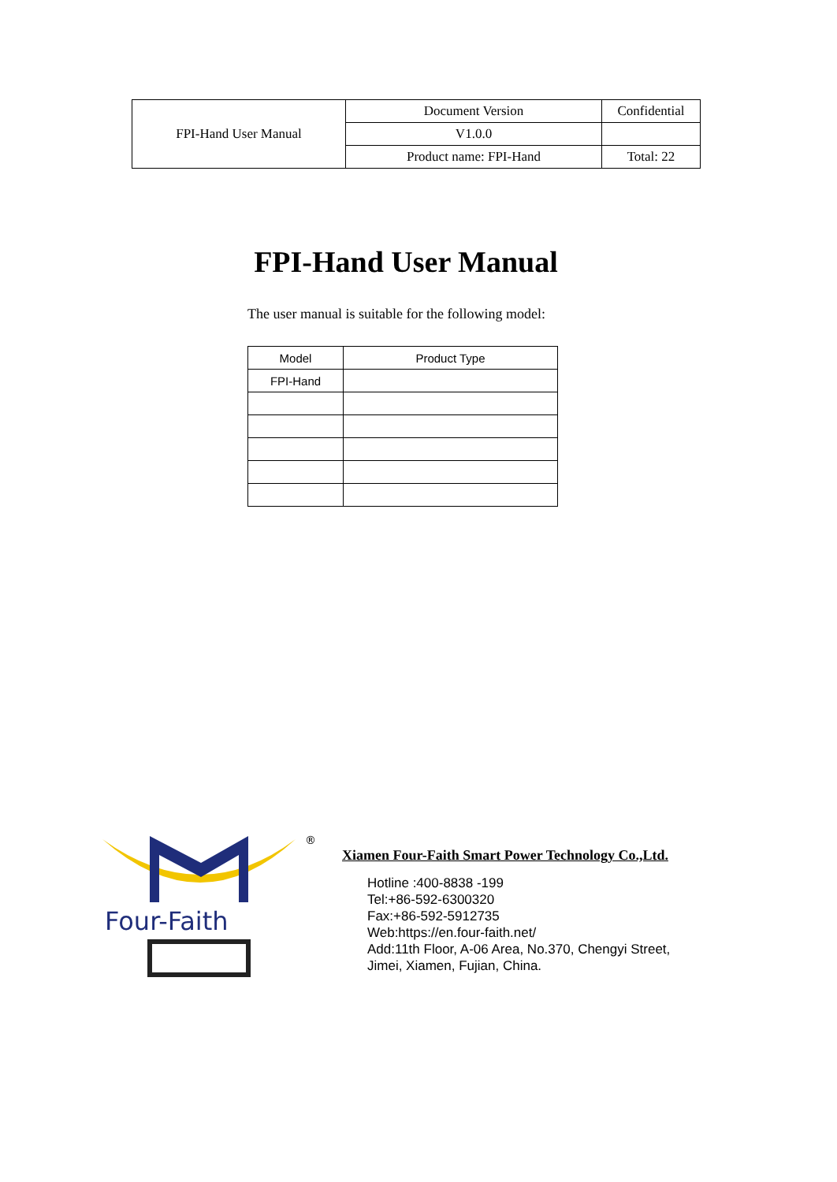| FPI-Hand User Manual | Document Version | Confidential |
| | V1.0.0 | |
| | Product name: FPI-Hand | Total: 22 |
FPI-Hand User Manual
The user manual is suitable for the following model:
| Model | Product Type |
| --- | --- |
| FPI-Hand | |
Four-Faith
®
Xiamen Four-Faith Smart Power Technology Co.,Ltd.
Hotline :400-8838 -199
Tel:+86-592-6300320
Fax:+86-592-5912735
Web:https://en.four-faith.net/
Add:11th Floor, A-06 Area, No.370, Chengyi Street,
Jimei, Xiamen, Fujian, China.